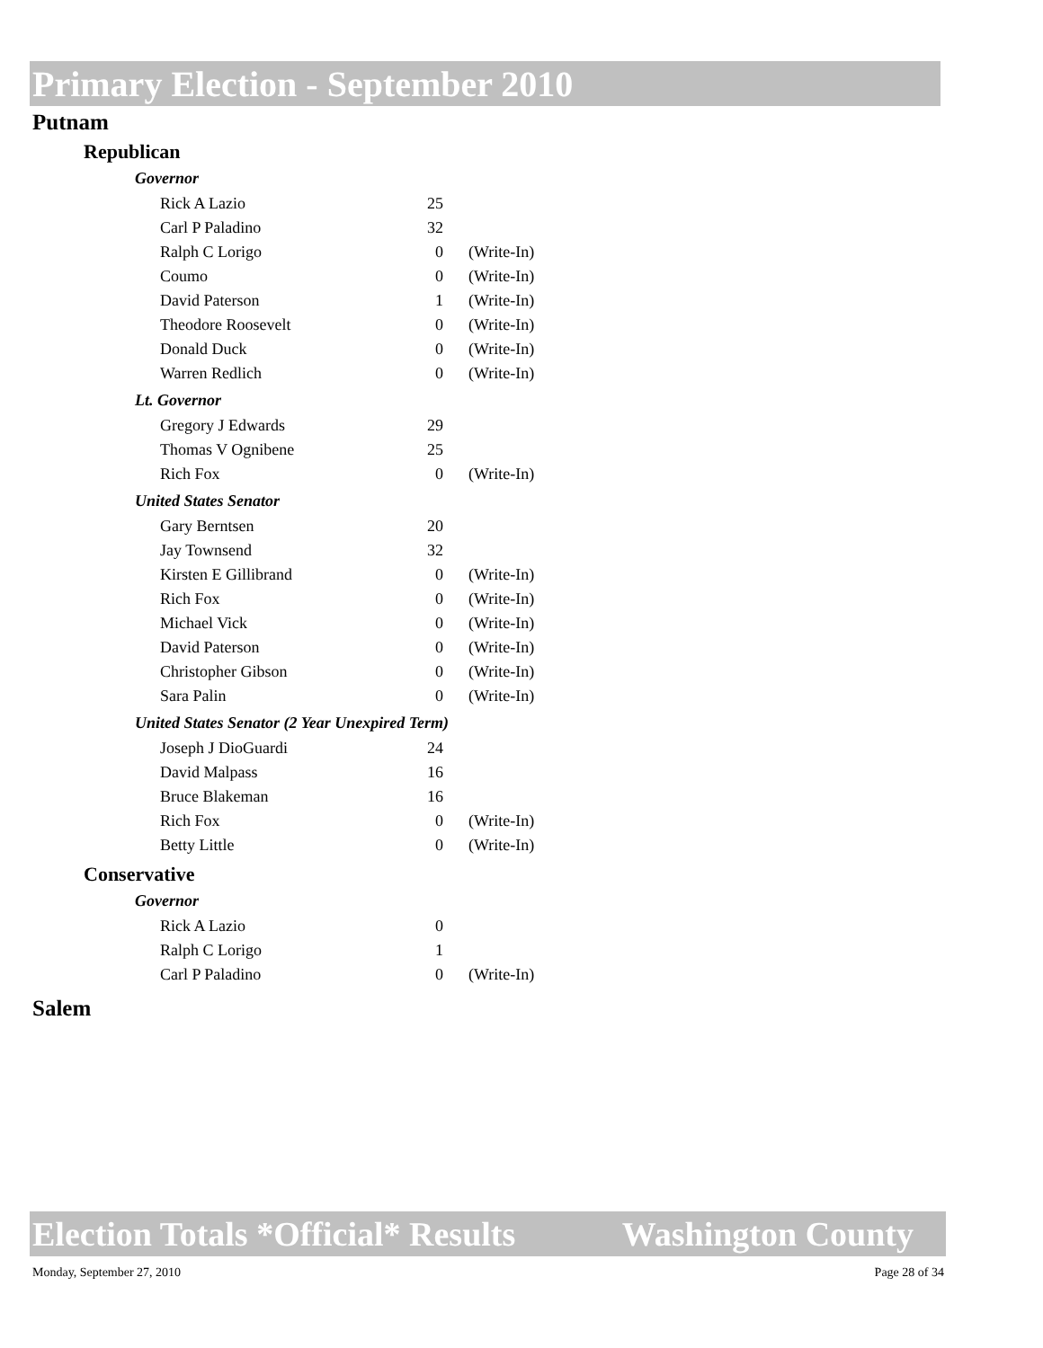Primary Election - September 2010
Putnam
Republican
Governor
| Rick A Lazio | 25 | |
| Carl P Paladino | 32 | |
| Ralph C Lorigo | 0 | (Write-In) |
| Coumo | 0 | (Write-In) |
| David Paterson | 1 | (Write-In) |
| Theodore Roosevelt | 0 | (Write-In) |
| Donald Duck | 0 | (Write-In) |
| Warren Redlich | 0 | (Write-In) |
Lt. Governor
| Gregory J Edwards | 29 | |
| Thomas V Ognibene | 25 | |
| Rich Fox | 0 | (Write-In) |
United States Senator
| Gary Berntsen | 20 | |
| Jay Townsend | 32 | |
| Kirsten E Gillibrand | 0 | (Write-In) |
| Rich Fox | 0 | (Write-In) |
| Michael Vick | 0 | (Write-In) |
| David Paterson | 0 | (Write-In) |
| Christopher Gibson | 0 | (Write-In) |
| Sara Palin | 0 | (Write-In) |
United States Senator (2 Year Unexpired Term)
| Joseph J DioGuardi | 24 | |
| David Malpass | 16 | |
| Bruce Blakeman | 16 | |
| Rich Fox | 0 | (Write-In) |
| Betty Little | 0 | (Write-In) |
Conservative
Governor
| Rick A Lazio | 0 | |
| Ralph C Lorigo | 1 | |
| Carl P Paladino | 0 | (Write-In) |
Salem
Election Totals *Official* Results Washington County
Monday, September 27, 2010 Page 28 of 34